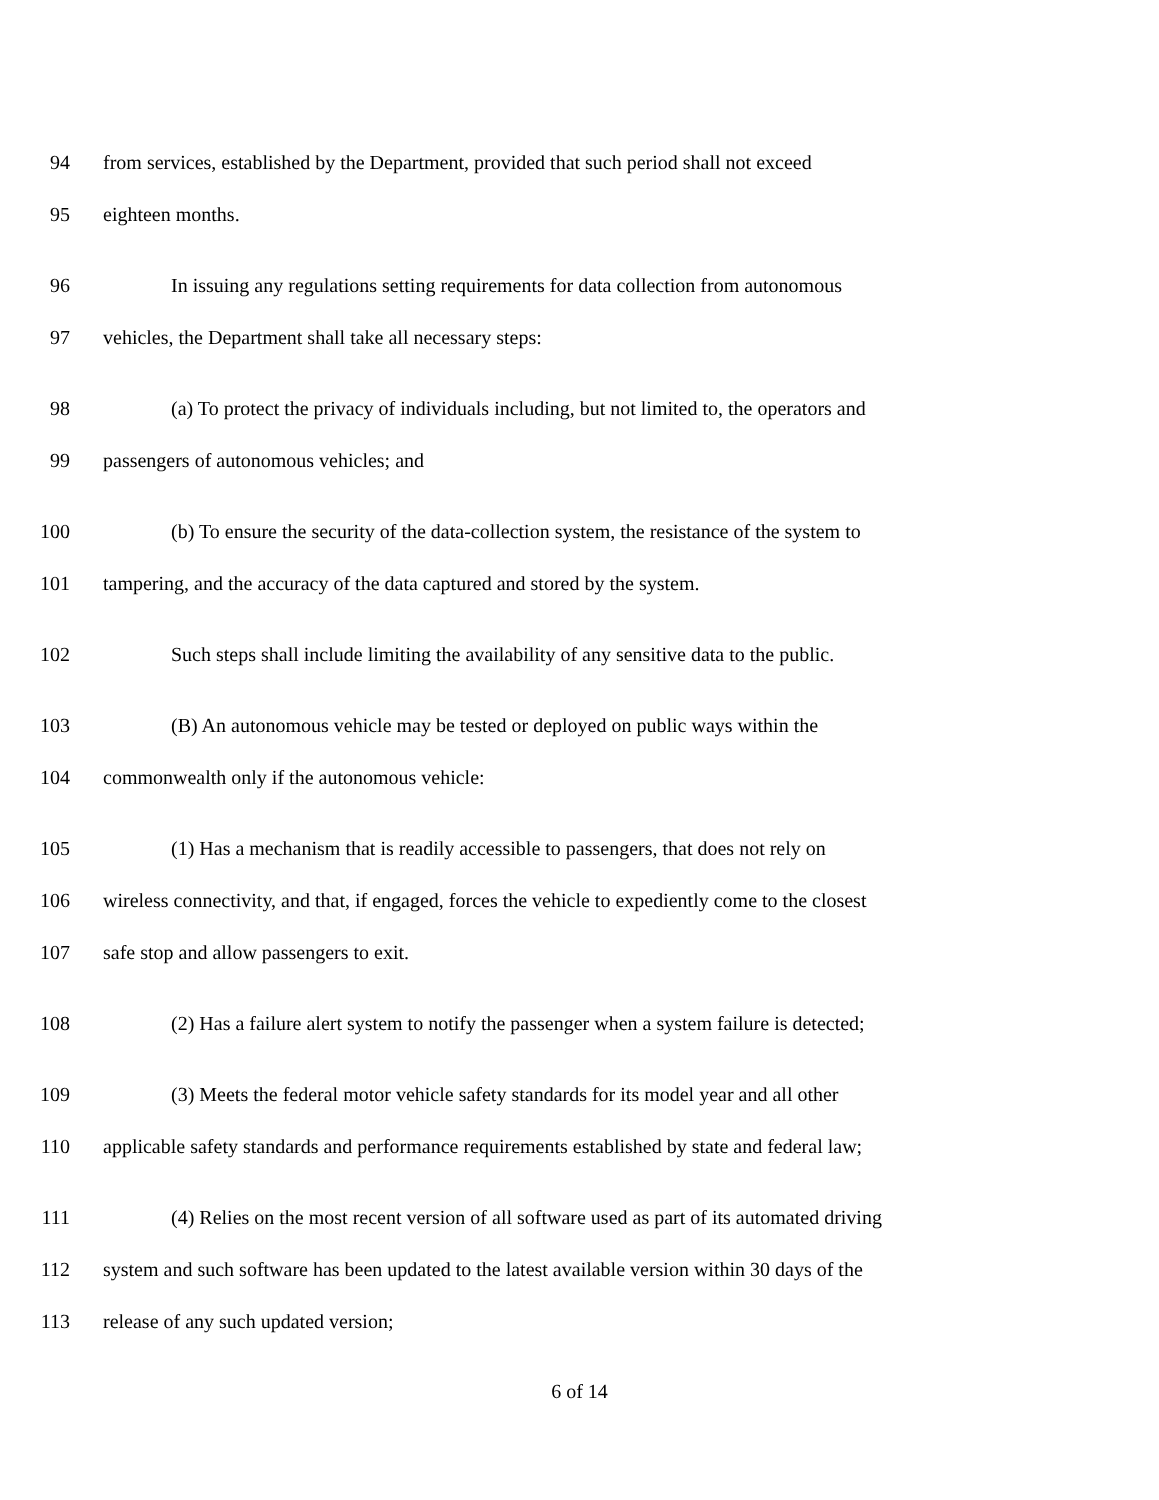94 from services, established by the Department, provided that such period shall not exceed
95 eighteen months.
96 In issuing any regulations setting requirements for data collection from autonomous
97 vehicles, the Department shall take all necessary steps:
98 (a) To protect the privacy of individuals including, but not limited to, the operators and
99 passengers of autonomous vehicles; and
100 (b) To ensure the security of the data-collection system, the resistance of the system to
101 tampering, and the accuracy of the data captured and stored by the system.
102 Such steps shall include limiting the availability of any sensitive data to the public.
103 (B) An autonomous vehicle may be tested or deployed on public ways within the
104 commonwealth only if the autonomous vehicle:
105 (1) Has a mechanism that is readily accessible to passengers, that does not rely on
106 wireless connectivity, and that, if engaged, forces the vehicle to expediently come to the closest
107 safe stop and allow passengers to exit.
108 (2) Has a failure alert system to notify the passenger when a system failure is detected;
109 (3) Meets the federal motor vehicle safety standards for its model year and all other
110 applicable safety standards and performance requirements established by state and federal law;
111 (4) Relies on the most recent version of all software used as part of its automated driving
112 system and such software has been updated to the latest available version within 30 days of the
113 release of any such updated version;
6 of 14